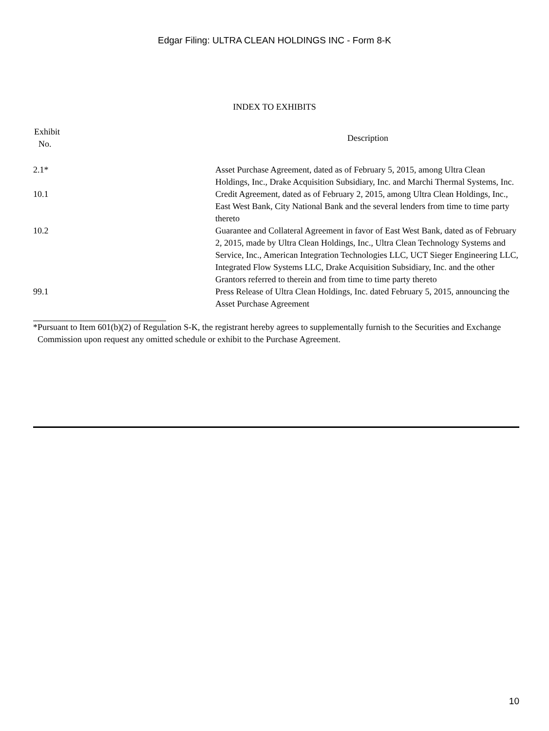Edgar Filing: ULTRA CLEAN HOLDINGS INC - Form 8-K
INDEX TO EXHIBITS
| Exhibit No. | Description |
| --- | --- |
| 2.1* | Asset Purchase Agreement, dated as of February 5, 2015, among Ultra Clean Holdings, Inc., Drake Acquisition Subsidiary, Inc. and Marchi Thermal Systems, Inc. |
| 10.1 | Credit Agreement, dated as of February 2, 2015, among Ultra Clean Holdings, Inc., East West Bank, City National Bank and the several lenders from time to time party thereto |
| 10.2 | Guarantee and Collateral Agreement in favor of East West Bank, dated as of February 2, 2015, made by Ultra Clean Holdings, Inc., Ultra Clean Technology Systems and Service, Inc., American Integration Technologies LLC, UCT Sieger Engineering LLC, Integrated Flow Systems LLC, Drake Acquisition Subsidiary, Inc. and the other Grantors referred to therein and from time to time party thereto |
| 99.1 | Press Release of Ultra Clean Holdings, Inc. dated February 5, 2015, announcing the Asset Purchase Agreement |
* Pursuant to Item 601(b)(2) of Regulation S-K, the registrant hereby agrees to supplementally furnish to the Securities and Exchange Commission upon request any omitted schedule or exhibit to the Purchase Agreement.
10